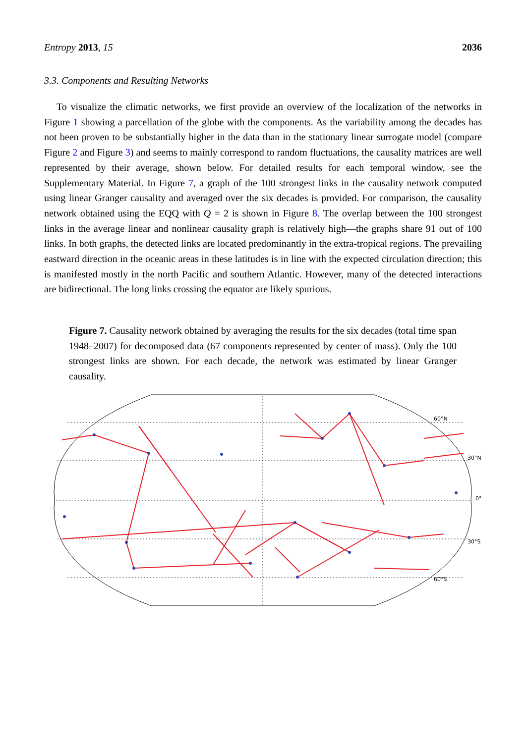Entropy 2013, 15 2036
3.3. Components and Resulting Networks
To visualize the climatic networks, we first provide an overview of the localization of the networks in Figure 1 showing a parcellation of the globe with the components. As the variability among the decades has not been proven to be substantially higher in the data than in the stationary linear surrogate model (compare Figure 2 and Figure 3) and seems to mainly correspond to random fluctuations, the causality matrices are well represented by their average, shown below. For detailed results for each temporal window, see the Supplementary Material. In Figure 7, a graph of the 100 strongest links in the causality network computed using linear Granger causality and averaged over the six decades is provided. For comparison, the causality network obtained using the EQQ with Q = 2 is shown in Figure 8. The overlap between the 100 strongest links in the average linear and nonlinear causality graph is relatively high—the graphs share 91 out of 100 links. In both graphs, the detected links are located predominantly in the extra-tropical regions. The prevailing eastward direction in the oceanic areas in these latitudes is in line with the expected circulation direction; this is manifested mostly in the north Pacific and southern Atlantic. However, many of the detected interactions are bidirectional. The long links crossing the equator are likely spurious.
Figure 7. Causality network obtained by averaging the results for the six decades (total time span 1948–2007) for decomposed data (67 components represented by center of mass). Only the 100 strongest links are shown. For each decade, the network was estimated by linear Granger causality.
60°N
30°N
0°
30°S
60°S